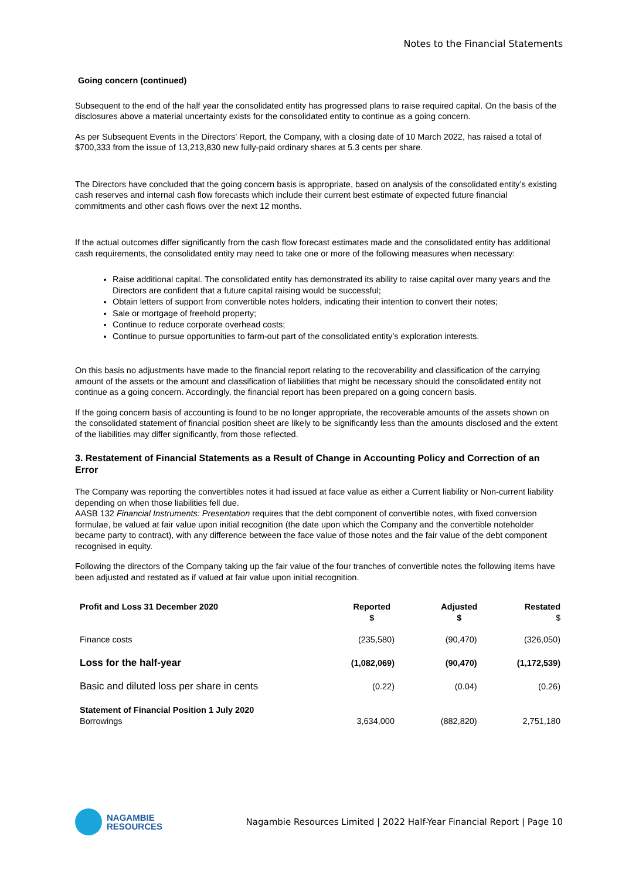Notes to the Financial Statements
Going concern (continued)
Subsequent to the end of the half year the consolidated entity has progressed plans to raise required capital. On the basis of the disclosures above a material uncertainty exists for the consolidated entity to continue as a going concern.
As per Subsequent Events in the Directors’ Report, the Company, with a closing date of 10 March 2022, has raised a total of $700,333 from the issue of 13,213,830 new fully-paid ordinary shares at 5.3 cents per share.
The Directors have concluded that the going concern basis is appropriate, based on analysis of the consolidated entity’s existing cash reserves and internal cash flow forecasts which include their current best estimate of expected future financial commitments and other cash flows over the next 12 months.
If the actual outcomes differ significantly from the cash flow forecast estimates made and the consolidated entity has additional cash requirements, the consolidated entity may need to take one or more of the following measures when necessary:
Raise additional capital. The consolidated entity has demonstrated its ability to raise capital over many years and the Directors are confident that a future capital raising would be successful;
Obtain letters of support from convertible notes holders, indicating their intention to convert their notes;
Sale or mortgage of freehold property;
Continue to reduce corporate overhead costs;
Continue to pursue opportunities to farm-out part of the consolidated entity’s exploration interests.
On this basis no adjustments have made to the financial report relating to the recoverability and classification of the carrying amount of the assets or the amount and classification of liabilities that might be necessary should the consolidated entity not continue as a going concern. Accordingly, the financial report has been prepared on a going concern basis.
If the going concern basis of accounting is found to be no longer appropriate, the recoverable amounts of the assets shown on the consolidated statement of financial position sheet are likely to be significantly less than the amounts disclosed and the extent of the liabilities may differ significantly, from those reflected.
3. Restatement of Financial Statements as a Result of Change in Accounting Policy and Correction of an Error
The Company was reporting the convertibles notes it had issued at face value as either a Current liability or Non-current liability depending on when those liabilities fell due.
AASB 132 Financial Instruments: Presentation requires that the debt component of convertible notes, with fixed conversion formulae, be valued at fair value upon initial recognition (the date upon which the Company and the convertible noteholder became party to contract), with any difference between the face value of those notes and the fair value of the debt component recognised in equity.
Following the directors of the Company taking up the fair value of the four tranches of convertible notes the following items have been adjusted and restated as if valued at fair value upon initial recognition.
| Profit and Loss 31 December 2020 | Reported $ | Adjusted $ | Restated $ |
| --- | --- | --- | --- |
| Finance costs | (235,580) | (90,470) | (326,050) |
| Loss for the half-year | (1,082,069) | (90,470) | (1,172,539) |
| Basic and diluted loss per share in cents | (0.22) | (0.04) | (0.26) |
| Statement of Financial Position 1 July 2020 Borrowings | 3,634,000 | (882,820) | 2,751,180 |
NAGAMBIE
RESOURCES
Nagambie Resources Limited | 2022 Half-Year Financial Report | Page 10